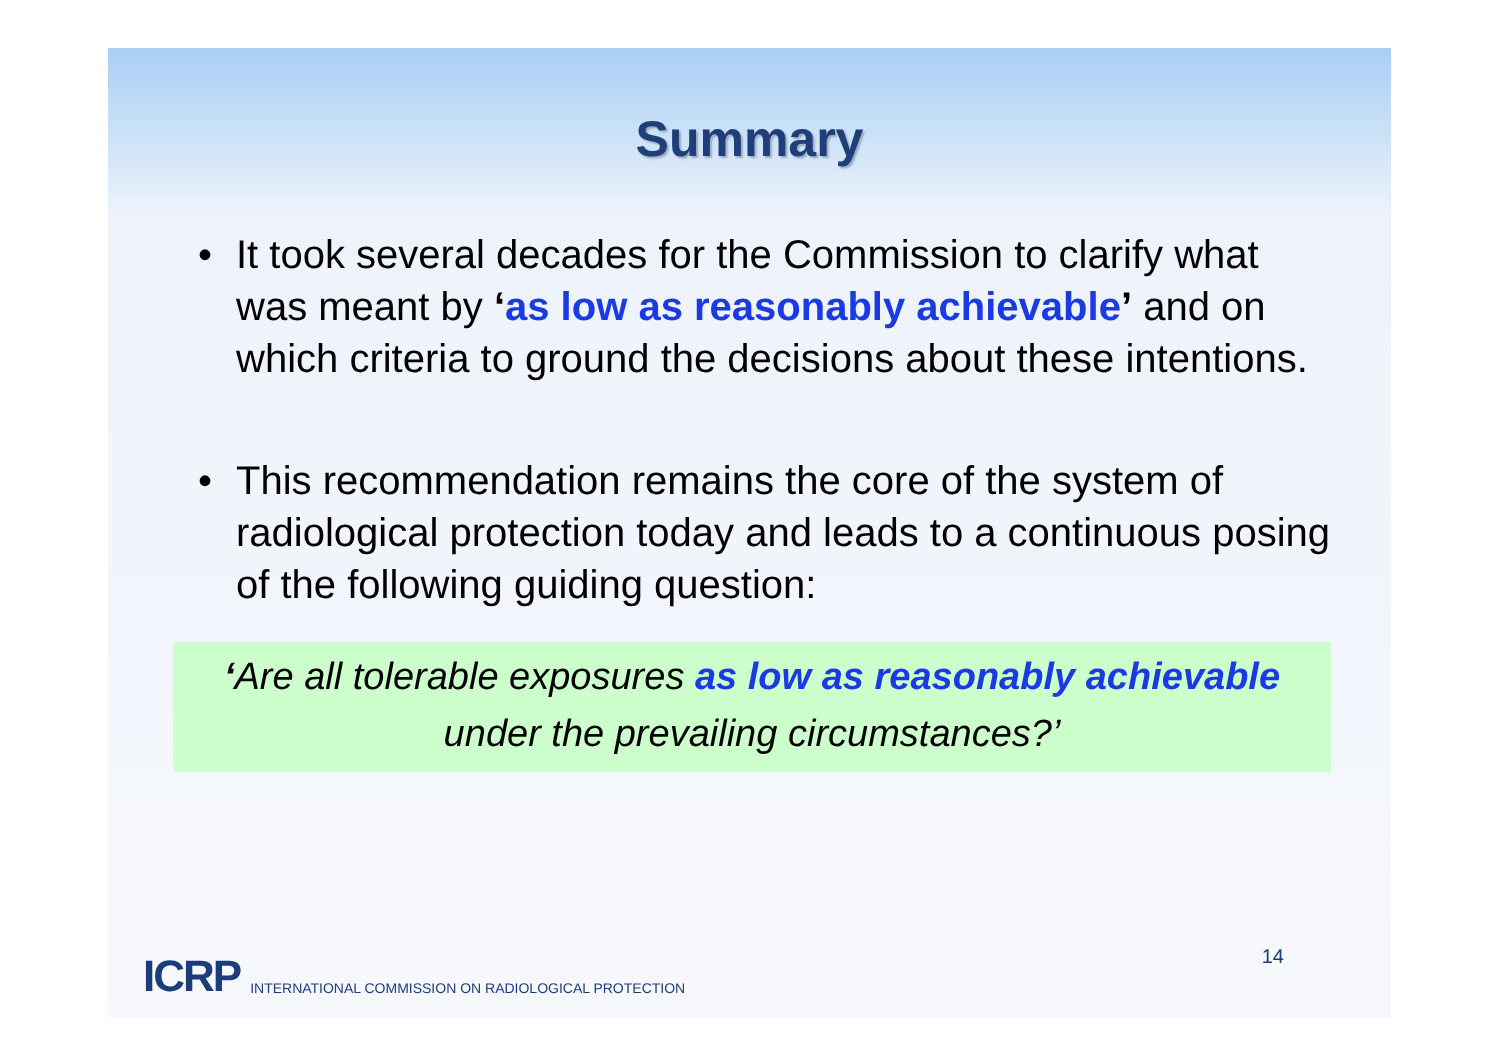Summary
• It took several decades for the Commission to clarify what was meant by ‘as low as reasonably achievable’ and on which criteria to ground the decisions about these intentions.
• This recommendation remains the core of the system of radiological protection today and leads to a continuous posing of the following guiding question:
‘Are all tolerable exposures as low as reasonably achievable
under the prevailing circumstances?’
ICRP INTERNATIONAL COMMISSION ON RADIOLOGICAL PROTECTION
14